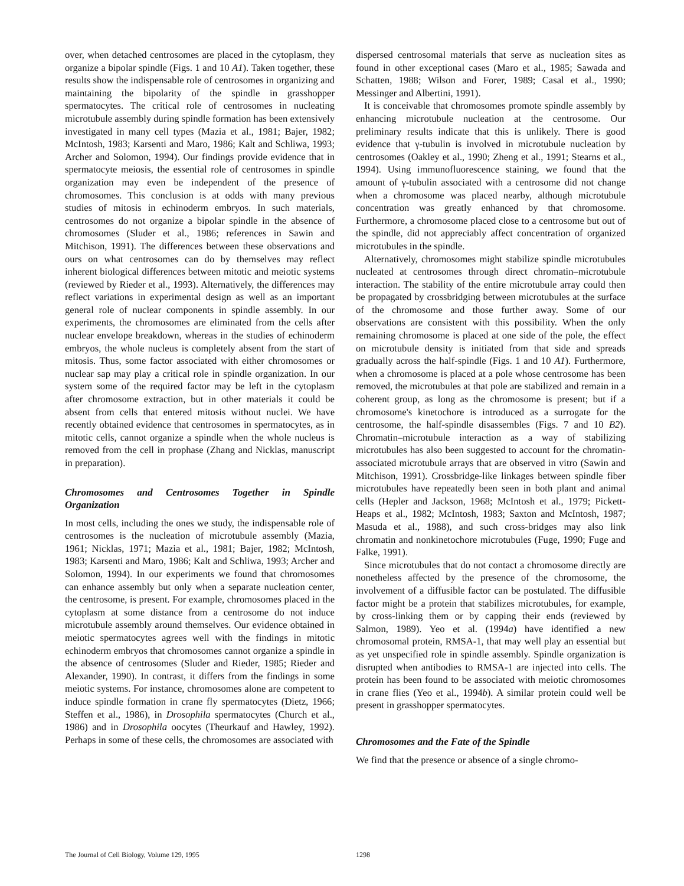over, when detached centrosomes are placed in the cytoplasm, they organize a bipolar spindle (Figs. 1 and 10 A1). Taken together, these results show the indispensable role of centrosomes in organizing and maintaining the bipolarity of the spindle in grasshopper spermatocytes. The critical role of centrosomes in nucleating microtubule assembly during spindle formation has been extensively investigated in many cell types (Mazia et al., 1981; Bajer, 1982; McIntosh, 1983; Karsenti and Maro, 1986; Kalt and Schliwa, 1993; Archer and Solomon, 1994). Our findings provide evidence that in spermatocyte meiosis, the essential role of centrosomes in spindle organization may even be independent of the presence of chromosomes. This conclusion is at odds with many previous studies of mitosis in echinoderm embryos. In such materials, centrosomes do not organize a bipolar spindle in the absence of chromosomes (Sluder et al., 1986; references in Sawin and Mitchison, 1991). The differences between these observations and ours on what centrosomes can do by themselves may reflect inherent biological differences between mitotic and meiotic systems (reviewed by Rieder et al., 1993). Alternatively, the differences may reflect variations in experimental design as well as an important general role of nuclear components in spindle assembly. In our experiments, the chromosomes are eliminated from the cells after nuclear envelope breakdown, whereas in the studies of echinoderm embryos, the whole nucleus is completely absent from the start of mitosis. Thus, some factor associated with either chromosomes or nuclear sap may play a critical role in spindle organization. In our system some of the required factor may be left in the cytoplasm after chromosome extraction, but in other materials it could be absent from cells that entered mitosis without nuclei. We have recently obtained evidence that centrosomes in spermatocytes, as in mitotic cells, cannot organize a spindle when the whole nucleus is removed from the cell in prophase (Zhang and Nicklas, manuscript in preparation).
Chromosomes and Centrosomes Together in Spindle Organization
In most cells, including the ones we study, the indispensable role of centrosomes is the nucleation of microtubule assembly (Mazia, 1961; Nicklas, 1971; Mazia et al., 1981; Bajer, 1982; McIntosh, 1983; Karsenti and Maro, 1986; Kalt and Schliwa, 1993; Archer and Solomon, 1994). In our experiments we found that chromosomes can enhance assembly but only when a separate nucleation center, the centrosome, is present. For example, chromosomes placed in the cytoplasm at some distance from a centrosome do not induce microtubule assembly around themselves. Our evidence obtained in meiotic spermatocytes agrees well with the findings in mitotic echinoderm embryos that chromosomes cannot organize a spindle in the absence of centrosomes (Sluder and Rieder, 1985; Rieder and Alexander, 1990). In contrast, it differs from the findings in some meiotic systems. For instance, chromosomes alone are competent to induce spindle formation in crane fly spermatocytes (Dietz, 1966; Steffen et al., 1986), in Drosophila spermatocytes (Church et al., 1986) and in Drosophila oocytes (Theurkauf and Hawley, 1992). Perhaps in some of these cells, the chromosomes are associated with
dispersed centrosomal materials that serve as nucleation sites as found in other exceptional cases (Maro et al., 1985; Sawada and Schatten, 1988; Wilson and Forer, 1989; Casal et al., 1990; Messinger and Albertini, 1991).
It is conceivable that chromosomes promote spindle assembly by enhancing microtubule nucleation at the centrosome. Our preliminary results indicate that this is unlikely. There is good evidence that γ-tubulin is involved in microtubule nucleation by centrosomes (Oakley et al., 1990; Zheng et al., 1991; Stearns et al., 1994). Using immunofluorescence staining, we found that the amount of γ-tubulin associated with a centrosome did not change when a chromosome was placed nearby, although microtubule concentration was greatly enhanced by that chromosome. Furthermore, a chromosome placed close to a centrosome but out of the spindle, did not appreciably affect concentration of organized microtubules in the spindle.
Alternatively, chromosomes might stabilize spindle microtubules nucleated at centrosomes through direct chromatin–microtubule interaction. The stability of the entire microtubule array could then be propagated by crossbridging between microtubules at the surface of the chromosome and those further away. Some of our observations are consistent with this possibility. When the only remaining chromosome is placed at one side of the pole, the effect on microtubule density is initiated from that side and spreads gradually across the half-spindle (Figs. 1 and 10 A1). Furthermore, when a chromosome is placed at a pole whose centrosome has been removed, the microtubules at that pole are stabilized and remain in a coherent group, as long as the chromosome is present; but if a chromosome's kinetochore is introduced as a surrogate for the centrosome, the half-spindle disassembles (Figs. 7 and 10 B2). Chromatin–microtubule interaction as a way of stabilizing microtubules has also been suggested to account for the chromatin-associated microtubule arrays that are observed in vitro (Sawin and Mitchison, 1991). Crossbridge-like linkages between spindle fiber microtubules have repeatedly been seen in both plant and animal cells (Hepler and Jackson, 1968; McIntosh et al., 1979; Pickett-Heaps et al., 1982; McIntosh, 1983; Saxton and McIntosh, 1987; Masuda et al., 1988), and such cross-bridges may also link chromatin and nonkinetochore microtubules (Fuge, 1990; Fuge and Falke, 1991).
Since microtubules that do not contact a chromosome directly are nonetheless affected by the presence of the chromosome, the involvement of a diffusible factor can be postulated. The diffusible factor might be a protein that stabilizes microtubules, for example, by cross-linking them or by capping their ends (reviewed by Salmon, 1989). Yeo et al. (1994a) have identified a new chromosomal protein, RMSA-1, that may well play an essential but as yet unspecified role in spindle assembly. Spindle organization is disrupted when antibodies to RMSA-1 are injected into cells. The protein has been found to be associated with meiotic chromosomes in crane flies (Yeo et al., 1994b). A similar protein could well be present in grasshopper spermatocytes.
Chromosomes and the Fate of the Spindle
We find that the presence or absence of a single chromo-
The Journal of Cell Biology, Volume 129, 1995
1298